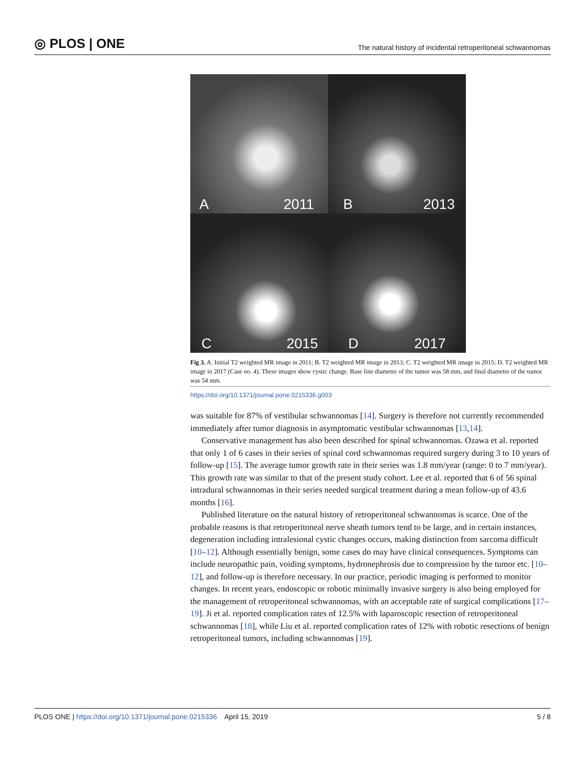◎ PLOS | ONE
The natural history of incidental retroperitoneal schwannomas
A 2011
B 2013
C 2015
D 2017
Fig 3. A. Initial T2 weighted MR image in 2011; B. T2 weighted MR image in 2013; C. T2 weighted MR image in 2015; D. T2 weighted MR image in 2017 (Case no. 4). These images show cystic change. Base line diameter of the tumor was 58 mm, and final diameter of the tumor was 54 mm.
https://doi.org/10.1371/journal.pone.0215336.g003
was suitable for 87% of vestibular schwannomas [14]. Surgery is therefore not currently recommended immediately after tumor diagnosis in asymptomatic vestibular schwannomas [13,14].
Conservative management has also been described for spinal schwannomas. Ozawa et al. reported that only 1 of 6 cases in their series of spinal cord schwannomas required surgery during 3 to 10 years of follow-up [15]. The average tumor growth rate in their series was 1.8 mm/year (range: 0 to 7 mm/year). This growth rate was similar to that of the present study cohort. Lee et al. reported that 6 of 56 spinal intradural schwannomas in their series needed surgical treatment during a mean follow-up of 43.6 months [16].
Published literature on the natural history of retroperitoneal schwannomas is scarce. One of the probable reasons is that retroperitoneal nerve sheath tumors tend to be large, and in certain instances, degeneration including intralesional cystic changes occurs, making distinction from sarcoma difficult [10–12]. Although essentially benign, some cases do may have clinical consequences. Symptoms can include neuropathic pain, voiding symptoms, hydronephrosis due to compression by the tumor etc. [10–12], and follow-up is therefore necessary. In our practice, periodic imaging is performed to monitor changes. In recent years, endoscopic or robotic minimally invasive surgery is also being employed for the management of retroperitoneal schwannomas, with an acceptable rate of surgical complications [17–19]. Ji et al. reported complication rates of 12.5% with laparoscopic resection of retroperitoneal schwannomas [18], while Liu et al. reported complication rates of 12% with robotic resections of benign retroperitoneal tumors, including schwannomas [19].
PLOS ONE | https://doi.org/10.1371/journal.pone.0215336 April 15, 2019
5 / 8